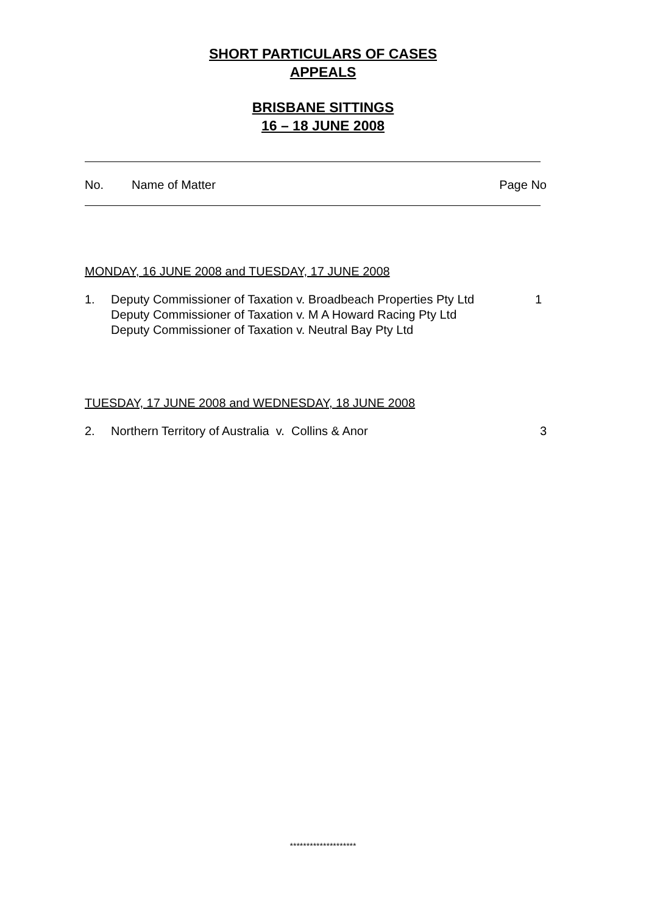SHORT PARTICULARS OF CASES
APPEALS
BRISBANE SITTINGS
16 – 18 JUNE 2008
No. Name of Matter Page No
MONDAY, 16 JUNE 2008 and TUESDAY, 17 JUNE 2008
1. Deputy Commissioner of Taxation v. Broadbeach Properties Pty Ltd
Deputy Commissioner of Taxation v. M A Howard Racing Pty Ltd
Deputy Commissioner of Taxation v. Neutral Bay Pty Ltd 1
TUESDAY, 17 JUNE 2008 and WEDNESDAY, 18 JUNE 2008
2. Northern Territory of Australia v. Collins & Anor 3
********************